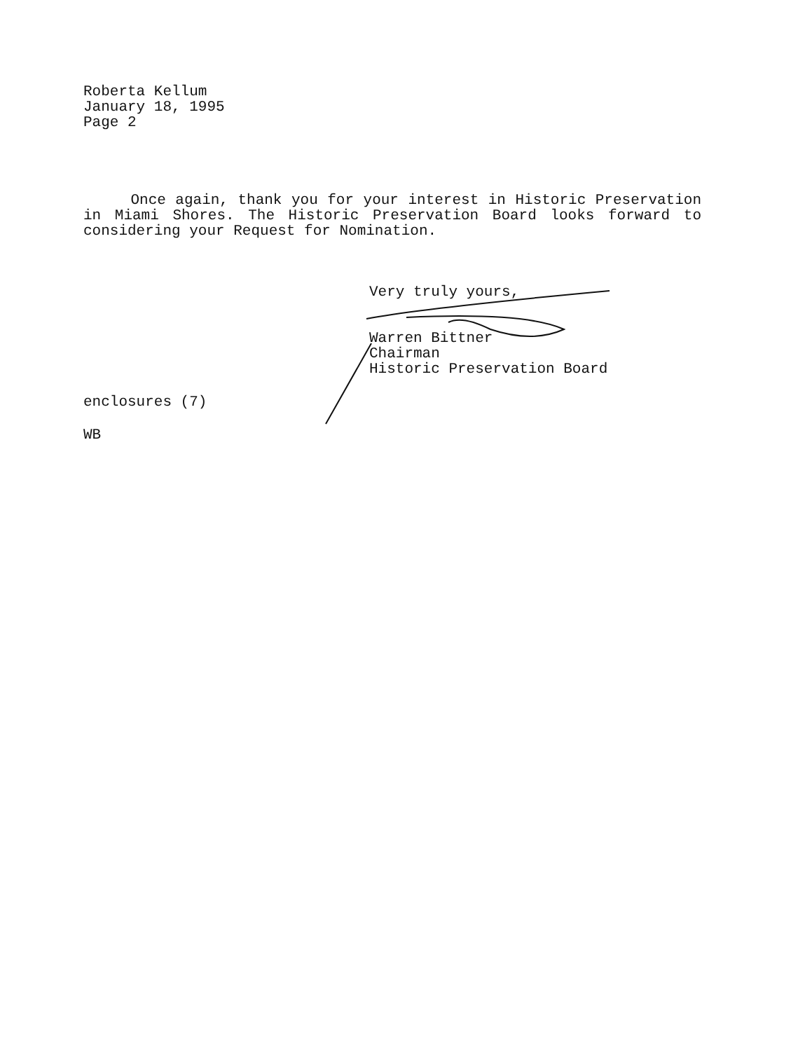Roberta Kellum
January 18, 1995
Page 2
Once again, thank you for your interest in Historic Preservation in Miami Shores. The Historic Preservation Board looks forward to considering your Request for Nomination.
Very truly yours,
Warren Bittner
Chairman
Historic Preservation Board
enclosures (7)
WB